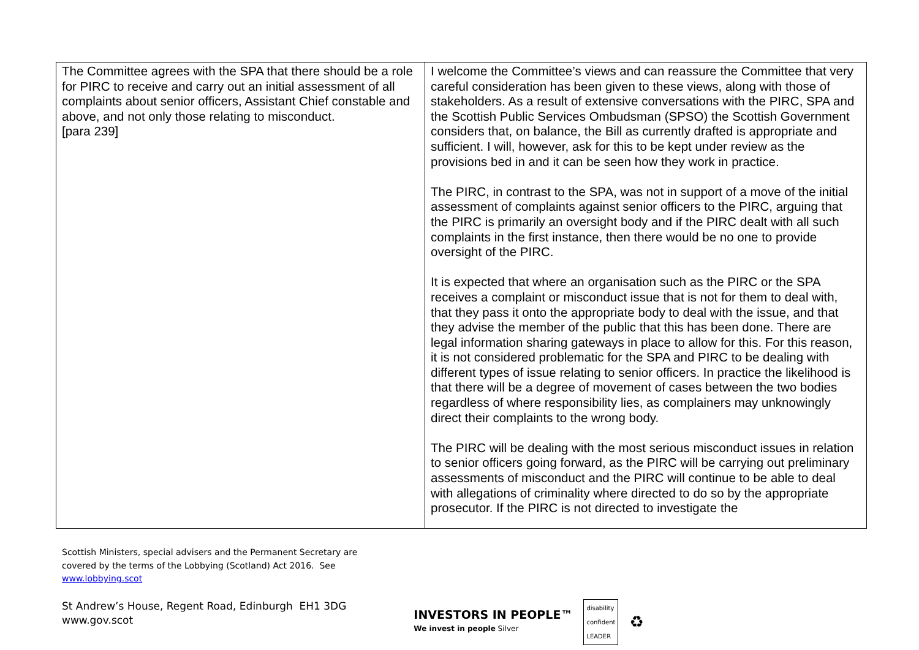| The Committee agrees with the SPA that there should be a role for PIRC to receive and carry out an initial assessment of all complaints about senior officers, Assistant Chief constable and above, and not only those relating to misconduct. [para 239] | I welcome the Committee’s views and can reassure the Committee that very careful consideration has been given to these views, along with those of stakeholders. As a result of extensive conversations with the PIRC, SPA and the Scottish Public Services Ombudsman (SPSO) the Scottish Government considers that, on balance, the Bill as currently drafted is appropriate and sufficient. I will, however, ask for this to be kept under review as the provisions bed in and it can be seen how they work in practice. The PIRC, in contrast to the SPA, was not in support of a move of the initial assessment of complaints against senior officers to the PIRC, arguing that the PIRC is primarily an oversight body and if the PIRC dealt with all such complaints in the first instance, then there would be no one to provide oversight of the PIRC. It is expected that where an organisation such as the PIRC or the SPA receives a complaint or misconduct issue that is not for them to deal with, that they pass it onto the appropriate body to deal with the issue, and that they advise the member of the public that this has been done. There are legal information sharing gateways in place to allow for this. For this reason, it is not considered problematic for the SPA and PIRC to be dealing with different types of issue relating to senior officers. In practice the likelihood is that there will be a degree of movement of cases between the two bodies regardless of where responsibility lies, as complainers may unknowingly direct their complaints to the wrong body. The PIRC will be dealing with the most serious misconduct issues in relation to senior officers going forward, as the PIRC will be carrying out preliminary assessments of misconduct and the PIRC will continue to be able to deal with allegations of criminality where directed to do so by the appropriate prosecutor. If the PIRC is not directed to investigate the |
Scottish Ministers, special advisers and the Permanent Secretary are
covered by the terms of the Lobbying (Scotland) Act 2016. See
www.lobbying.scot
St Andrew’s House, Regent Road, Edinburgh EH1 3DG
www.gov.scot
INVESTORS IN PEOPLE™
We invest in people Silver
disability
confident
LEADER
♻